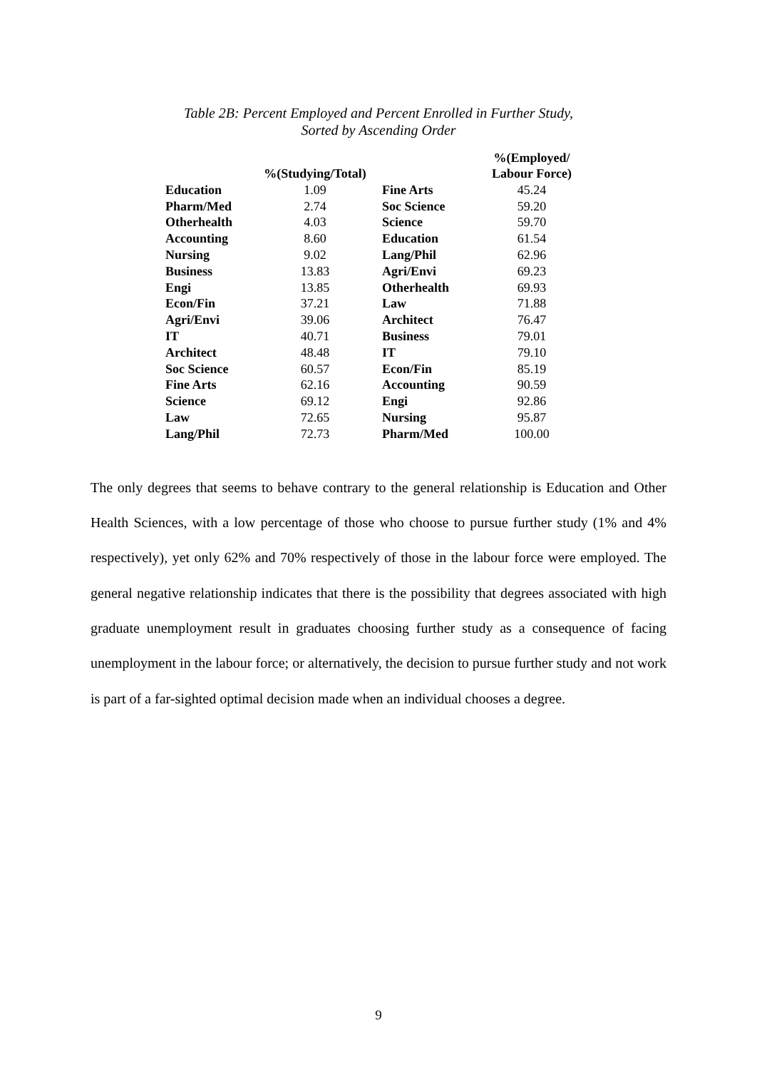Table 2B: Percent Employed and Percent Enrolled in Further Study,
Sorted by Ascending Order
| | %(Studying/Total) | | %(Employed/ Labour Force) |
| --- | --- | --- | --- |
| Education | 1.09 | Fine Arts | 45.24 |
| Pharm/Med | 2.74 | Soc Science | 59.20 |
| Otherhealth | 4.03 | Science | 59.70 |
| Accounting | 8.60 | Education | 61.54 |
| Nursing | 9.02 | Lang/Phil | 62.96 |
| Business | 13.83 | Agri/Envi | 69.23 |
| Engi | 13.85 | Otherhealth | 69.93 |
| Econ/Fin | 37.21 | Law | 71.88 |
| Agri/Envi | 39.06 | Architect | 76.47 |
| IT | 40.71 | Business | 79.01 |
| Architect | 48.48 | IT | 79.10 |
| Soc Science | 60.57 | Econ/Fin | 85.19 |
| Fine Arts | 62.16 | Accounting | 90.59 |
| Science | 69.12 | Engi | 92.86 |
| Law | 72.65 | Nursing | 95.87 |
| Lang/Phil | 72.73 | Pharm/Med | 100.00 |
The only degrees that seems to behave contrary to the general relationship is Education and Other Health Sciences, with a low percentage of those who choose to pursue further study (1% and 4% respectively), yet only 62% and 70% respectively of those in the labour force were employed. The general negative relationship indicates that there is the possibility that degrees associated with high graduate unemployment result in graduates choosing further study as a consequence of facing unemployment in the labour force; or alternatively, the decision to pursue further study and not work is part of a far-sighted optimal decision made when an individual chooses a degree.
9